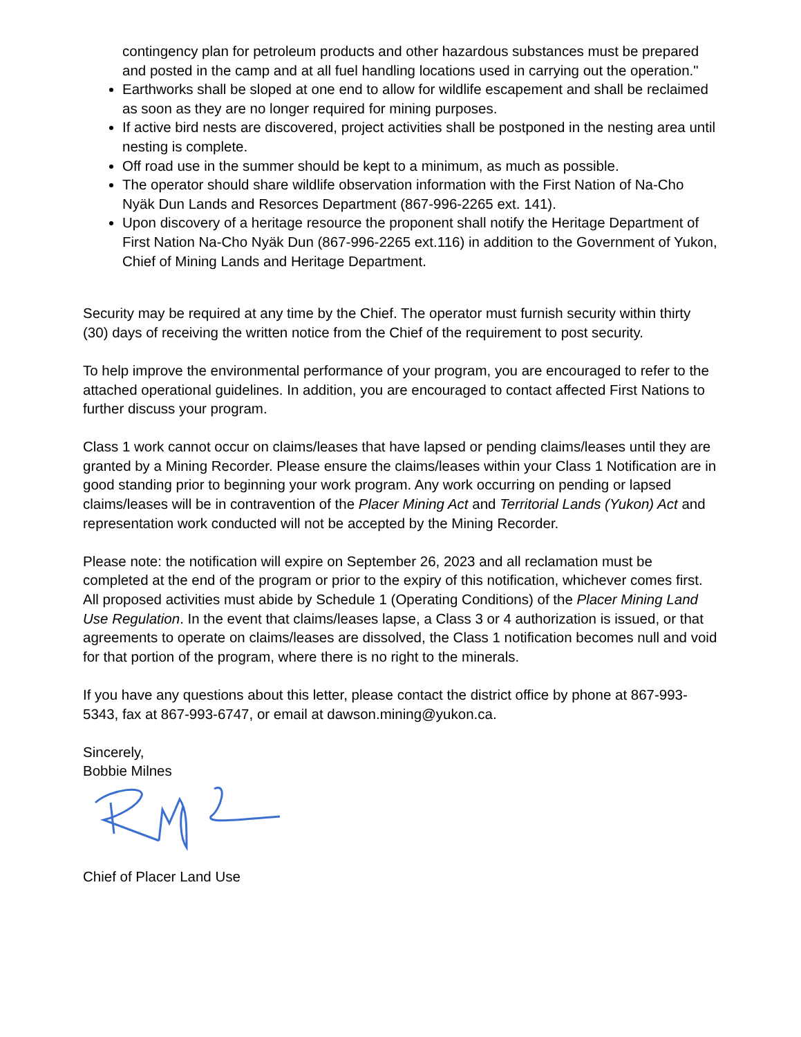contingency plan for petroleum products and other hazardous substances must be prepared and posted in the camp and at all fuel handling locations used in carrying out the operation."
Earthworks shall be sloped at one end to allow for wildlife escapement and shall be reclaimed as soon as they are no longer required for mining purposes.
If active bird nests are discovered, project activities shall be postponed in the nesting area until nesting is complete.
Off road use in the summer should be kept to a minimum, as much as possible.
The operator should share wildlife observation information with the First Nation of Na-Cho Nyäk Dun Lands and Resorces Department (867-996-2265 ext. 141).
Upon discovery of a heritage resource the proponent shall notify the Heritage Department of First Nation Na-Cho Nyäk Dun (867-996-2265 ext.116) in addition to the Government of Yukon, Chief of Mining Lands and Heritage Department.
Security may be required at any time by the Chief. The operator must furnish security within thirty (30) days of receiving the written notice from the Chief of the requirement to post security.
To help improve the environmental performance of your program, you are encouraged to refer to the attached operational guidelines. In addition, you are encouraged to contact affected First Nations to further discuss your program.
Class 1 work cannot occur on claims/leases that have lapsed or pending claims/leases until they are granted by a Mining Recorder. Please ensure the claims/leases within your Class 1 Notification are in good standing prior to beginning your work program. Any work occurring on pending or lapsed claims/leases will be in contravention of the Placer Mining Act and Territorial Lands (Yukon) Act and representation work conducted will not be accepted by the Mining Recorder.
Please note: the notification will expire on September 26, 2023 and all reclamation must be completed at the end of the program or prior to the expiry of this notification, whichever comes first. All proposed activities must abide by Schedule 1 (Operating Conditions) of the Placer Mining Land Use Regulation. In the event that claims/leases lapse, a Class 3 or 4 authorization is issued, or that agreements to operate on claims/leases are dissolved, the Class 1 notification becomes null and void for that portion of the program, where there is no right to the minerals.
If you have any questions about this letter, please contact the district office by phone at 867-993-5343, fax at 867-993-6747, or email at dawson.mining@yukon.ca.
Sincerely,
Bobbie Milnes
Chief of Placer Land Use